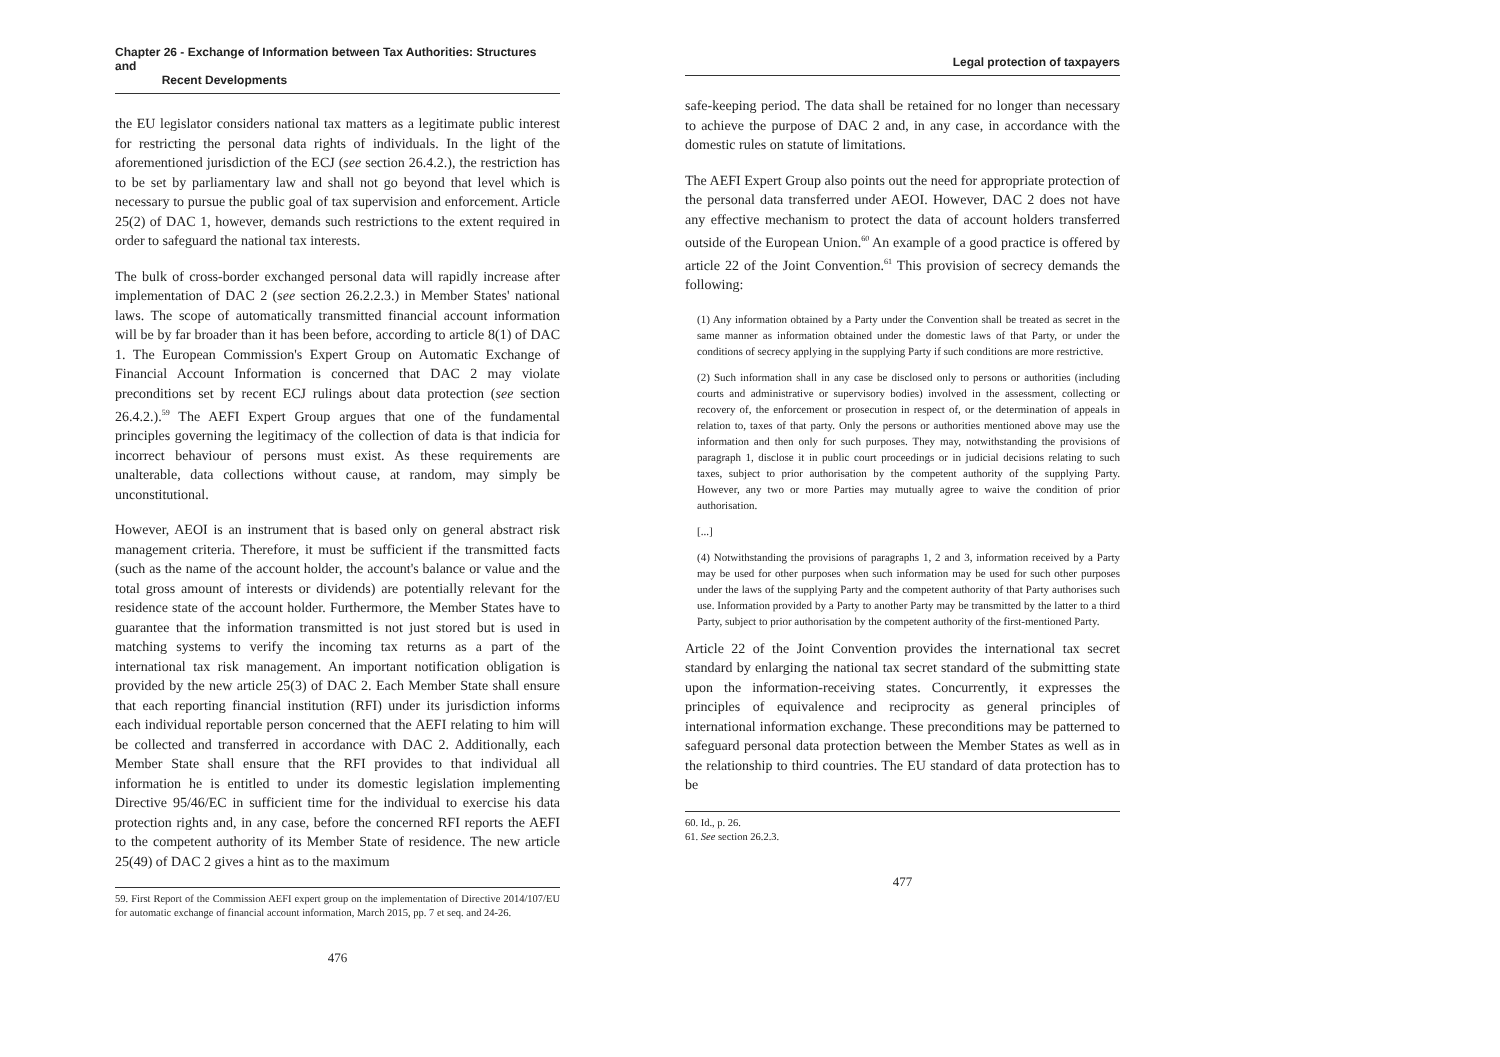Chapter 26 - Exchange of Information between Tax Authorities: Structures and
Recent Developments
the EU legislator considers national tax matters as a legitimate public interest for restricting the personal data rights of individuals. In the light of the aforementioned jurisdiction of the ECJ (see section 26.4.2.), the restriction has to be set by parliamentary law and shall not go beyond that level which is necessary to pursue the public goal of tax supervision and enforcement. Article 25(2) of DAC 1, however, demands such restrictions to the extent required in order to safeguard the national tax interests.
The bulk of cross-border exchanged personal data will rapidly increase after implementation of DAC 2 (see section 26.2.2.3.) in Member States' national laws. The scope of automatically transmitted financial account information will be by far broader than it has been before, according to article 8(1) of DAC 1. The European Commission's Expert Group on Automatic Exchange of Financial Account Information is concerned that DAC 2 may violate preconditions set by recent ECJ rulings about data protection (see section 26.4.2.).<sup>59</sup> The AEFI Expert Group argues that one of the fundamental principles governing the legitimacy of the collection of data is that indicia for incorrect behaviour of persons must exist. As these requirements are unalterable, data collections without cause, at random, may simply be unconstitutional.
However, AEOI is an instrument that is based only on general abstract risk management criteria. Therefore, it must be sufficient if the transmitted facts (such as the name of the account holder, the account's balance or value and the total gross amount of interests or dividends) are potentially relevant for the residence state of the account holder. Furthermore, the Member States have to guarantee that the information transmitted is not just stored but is used in matching systems to verify the incoming tax returns as a part of the international tax risk management. An important notification obligation is provided by the new article 25(3) of DAC 2. Each Member State shall ensure that each reporting financial institution (RFI) under its jurisdiction informs each individual reportable person concerned that the AEFI relating to him will be collected and transferred in accordance with DAC 2. Additionally, each Member State shall ensure that the RFI provides to that individual all information he is entitled to under its domestic legislation implementing Directive 95/46/EC in sufficient time for the individual to exercise his data protection rights and, in any case, before the concerned RFI reports the AEFI to the competent authority of its Member State of residence. The new article 25(49) of DAC 2 gives a hint as to the maximum
59. First Report of the Commission AEFI expert group on the implementation of Directive 2014/107/EU for automatic exchange of financial account information, March 2015, pp. 7 et seq. and 24-26.
476
Legal protection of taxpayers
safe-keeping period. The data shall be retained for no longer than necessary to achieve the purpose of DAC 2 and, in any case, in accordance with the domestic rules on statute of limitations.
The AEFI Expert Group also points out the need for appropriate protection of the personal data transferred under AEOI. However, DAC 2 does not have any effective mechanism to protect the data of account holders transferred outside of the European Union.<sup>60</sup> An example of a good practice is offered by article 22 of the Joint Convention.<sup>61</sup> This provision of secrecy demands the following:
(1) Any information obtained by a Party under the Convention shall be treated as secret in the same manner as information obtained under the domestic laws of that Party, or under the conditions of secrecy applying in the supplying Party if such conditions are more restrictive.
(2) Such information shall in any case be disclosed only to persons or authorities (including courts and administrative or supervisory bodies) involved in the assessment, collecting or recovery of, the enforcement or prosecution in respect of, or the determination of appeals in relation to, taxes of that party. Only the persons or authorities mentioned above may use the information and then only for such purposes. They may, notwithstanding the provisions of paragraph 1, disclose it in public court proceedings or in judicial decisions relating to such taxes, subject to prior authorisation by the competent authority of the supplying Party. However, any two or more Parties may mutually agree to waive the condition of prior authorisation.
[...]
(4) Notwithstanding the provisions of paragraphs 1, 2 and 3, information received by a Party may be used for other purposes when such information may be used for such other purposes under the laws of the supplying Party and the competent authority of that Party authorises such use. Information provided by a Party to another Party may be transmitted by the latter to a third Party, subject to prior authorisation by the competent authority of the first-mentioned Party.
Article 22 of the Joint Convention provides the international tax secret standard by enlarging the national tax secret standard of the submitting state upon the information-receiving states. Concurrently, it expresses the principles of equivalence and reciprocity as general principles of international information exchange. These preconditions may be patterned to safeguard personal data protection between the Member States as well as in the relationship to third countries. The EU standard of data protection has to be
60. Id., p. 26.
61. See section 26.2.3.
477